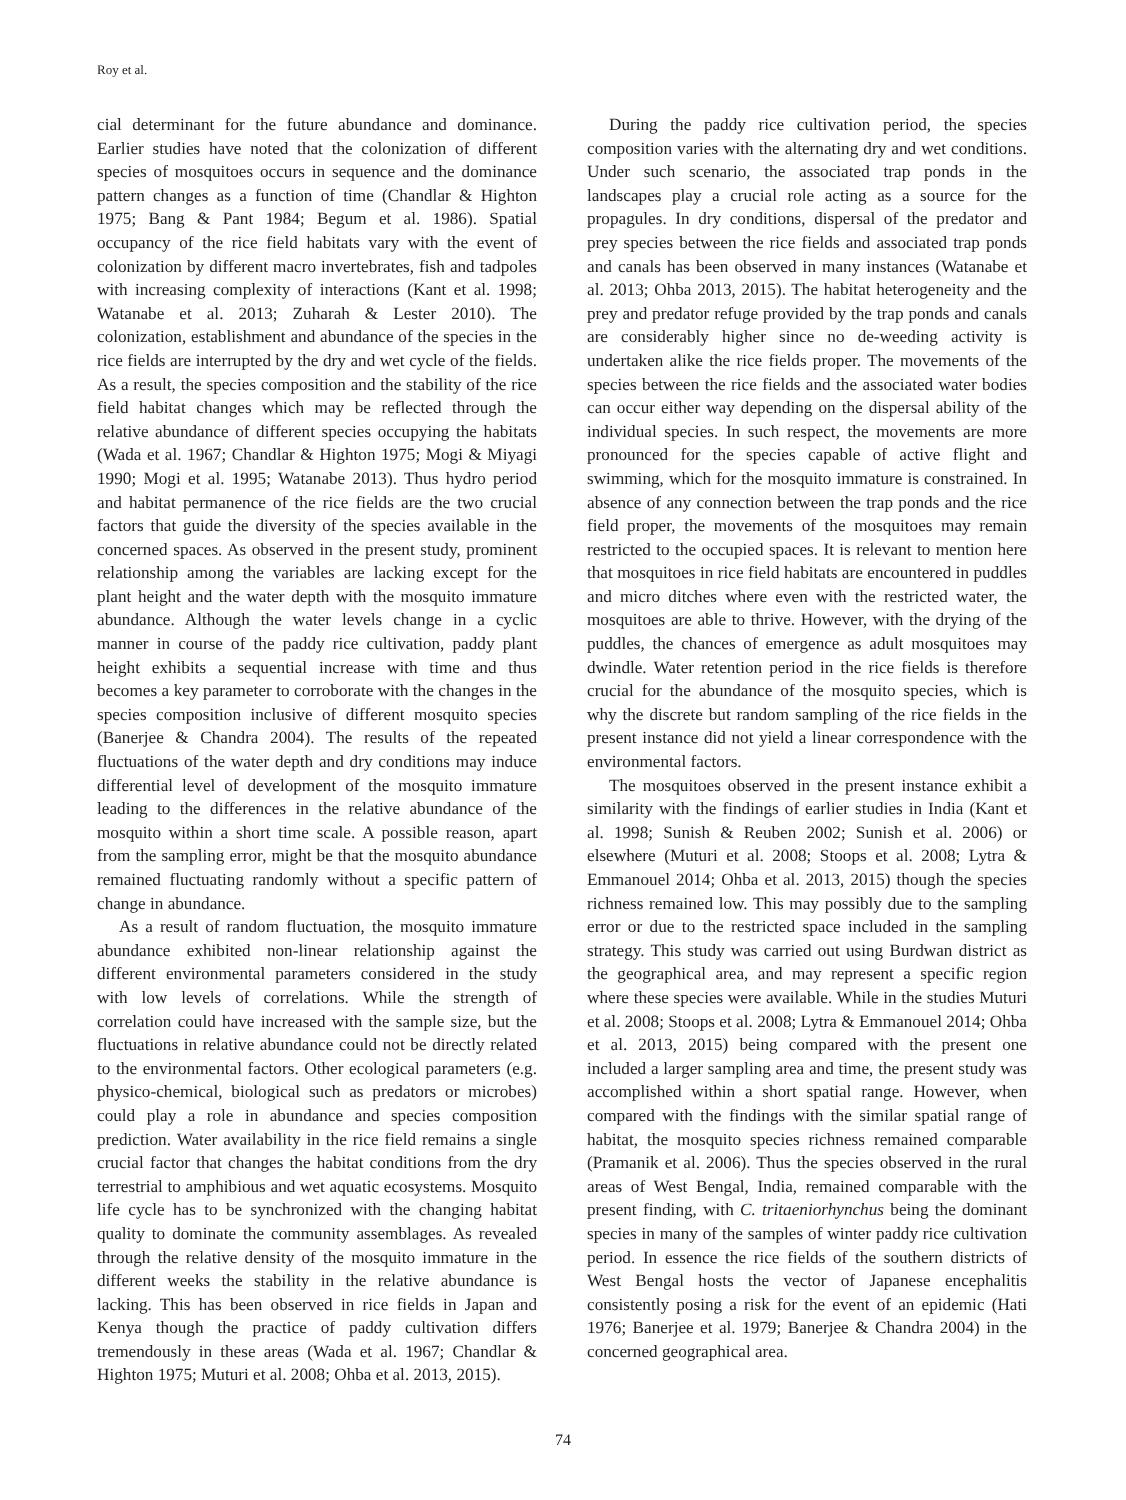Roy et al.
cial determinant for the future abundance and dominance. Earlier studies have noted that the colonization of different species of mosquitoes occurs in sequence and the dominance pattern changes as a function of time (Chandlar & Highton 1975; Bang & Pant 1984; Begum et al. 1986). Spatial occupancy of the rice field habitats vary with the event of colonization by different macro invertebrates, fish and tadpoles with increasing complexity of interactions (Kant et al. 1998; Watanabe et al. 2013; Zuharah & Lester 2010). The colonization, establishment and abundance of the species in the rice fields are interrupted by the dry and wet cycle of the fields. As a result, the species composition and the stability of the rice field habitat changes which may be reflected through the relative abundance of different species occupying the habitats (Wada et al. 1967; Chandlar & Highton 1975; Mogi & Miyagi 1990; Mogi et al. 1995; Watanabe 2013). Thus hydro period and habitat permanence of the rice fields are the two crucial factors that guide the diversity of the species available in the concerned spaces. As observed in the present study, prominent relationship among the variables are lacking except for the plant height and the water depth with the mosquito immature abundance. Although the water levels change in a cyclic manner in course of the paddy rice cultivation, paddy plant height exhibits a sequential increase with time and thus becomes a key parameter to corroborate with the changes in the species composition inclusive of different mosquito species (Banerjee & Chandra 2004). The results of the repeated fluctuations of the water depth and dry conditions may induce differential level of development of the mosquito immature leading to the differences in the relative abundance of the mosquito within a short time scale. A possible reason, apart from the sampling error, might be that the mosquito abundance remained fluctuating randomly without a specific pattern of change in abundance.
As a result of random fluctuation, the mosquito immature abundance exhibited non-linear relationship against the different environmental parameters considered in the study with low levels of correlations. While the strength of correlation could have increased with the sample size, but the fluctuations in relative abundance could not be directly related to the environmental factors. Other ecological parameters (e.g. physico-chemical, biological such as predators or microbes) could play a role in abundance and species composition prediction. Water availability in the rice field remains a single crucial factor that changes the habitat conditions from the dry terrestrial to amphibious and wet aquatic ecosystems. Mosquito life cycle has to be synchronized with the changing habitat quality to dominate the community assemblages. As revealed through the relative density of the mosquito immature in the different weeks the stability in the relative abundance is lacking. This has been observed in rice fields in Japan and Kenya though the practice of paddy cultivation differs tremendously in these areas (Wada et al. 1967; Chandlar & Highton 1975; Muturi et al. 2008; Ohba et al. 2013, 2015).
During the paddy rice cultivation period, the species composition varies with the alternating dry and wet conditions. Under such scenario, the associated trap ponds in the landscapes play a crucial role acting as a source for the propagules. In dry conditions, dispersal of the predator and prey species between the rice fields and associated trap ponds and canals has been observed in many instances (Watanabe et al. 2013; Ohba 2013, 2015). The habitat heterogeneity and the prey and predator refuge provided by the trap ponds and canals are considerably higher since no de-weeding activity is undertaken alike the rice fields proper. The movements of the species between the rice fields and the associated water bodies can occur either way depending on the dispersal ability of the individual species. In such respect, the movements are more pronounced for the species capable of active flight and swimming, which for the mosquito immature is constrained. In absence of any connection between the trap ponds and the rice field proper, the movements of the mosquitoes may remain restricted to the occupied spaces. It is relevant to mention here that mosquitoes in rice field habitats are encountered in puddles and micro ditches where even with the restricted water, the mosquitoes are able to thrive. However, with the drying of the puddles, the chances of emergence as adult mosquitoes may dwindle. Water retention period in the rice fields is therefore crucial for the abundance of the mosquito species, which is why the discrete but random sampling of the rice fields in the present instance did not yield a linear correspondence with the environmental factors.
The mosquitoes observed in the present instance exhibit a similarity with the findings of earlier studies in India (Kant et al. 1998; Sunish & Reuben 2002; Sunish et al. 2006) or elsewhere (Muturi et al. 2008; Stoops et al. 2008; Lytra & Emmanouel 2014; Ohba et al. 2013, 2015) though the species richness remained low. This may possibly due to the sampling error or due to the restricted space included in the sampling strategy. This study was carried out using Burdwan district as the geographical area, and may represent a specific region where these species were available. While in the studies Muturi et al. 2008; Stoops et al. 2008; Lytra & Emmanouel 2014; Ohba et al. 2013, 2015) being compared with the present one included a larger sampling area and time, the present study was accomplished within a short spatial range. However, when compared with the findings with the similar spatial range of habitat, the mosquito species richness remained comparable (Pramanik et al. 2006). Thus the species observed in the rural areas of West Bengal, India, remained comparable with the present finding, with C. tritaeniorhynchus being the dominant species in many of the samples of winter paddy rice cultivation period. In essence the rice fields of the southern districts of West Bengal hosts the vector of Japanese encephalitis consistently posing a risk for the event of an epidemic (Hati 1976; Banerjee et al. 1979; Banerjee & Chandra 2004) in the concerned geographical area.
74